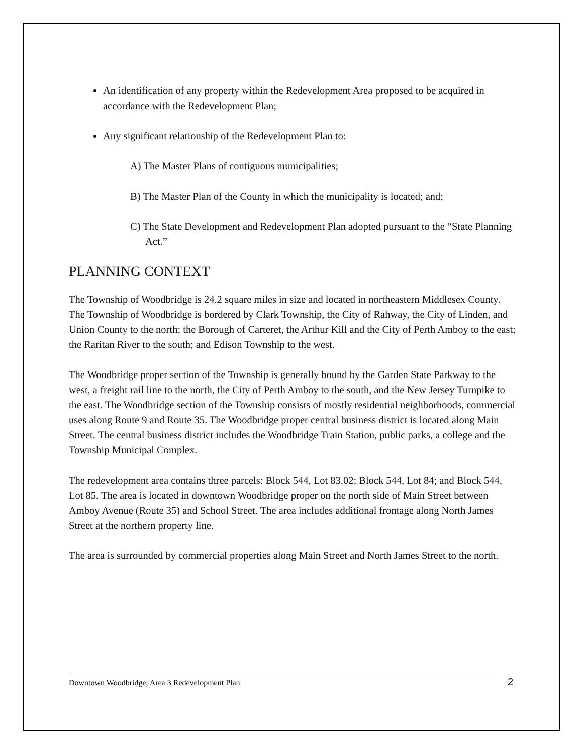An identification of any property within the Redevelopment Area proposed to be acquired in accordance with the Redevelopment Plan;
Any significant relationship of the Redevelopment Plan to:
A) The Master Plans of contiguous municipalities;
B) The Master Plan of the County in which the municipality is located; and;
C) The State Development and Redevelopment Plan adopted pursuant to the “State Planning Act.”
PLANNING CONTEXT
The Township of Woodbridge is 24.2 square miles in size and located in northeastern Middlesex County. The Township of Woodbridge is bordered by Clark Township, the City of Rahway, the City of Linden, and Union County to the north; the Borough of Carteret, the Arthur Kill and the City of Perth Amboy to the east; the Raritan River to the south; and Edison Township to the west.
The Woodbridge proper section of the Township is generally bound by the Garden State Parkway to the west, a freight rail line to the north, the City of Perth Amboy to the south, and the New Jersey Turnpike to the east. The Woodbridge section of the Township consists of mostly residential neighborhoods, commercial uses along Route 9 and Route 35. The Woodbridge proper central business district is located along Main Street. The central business district includes the Woodbridge Train Station, public parks, a college and the Township Municipal Complex.
The redevelopment area contains three parcels: Block 544, Lot 83.02; Block 544, Lot 84; and Block 544, Lot 85. The area is located in downtown Woodbridge proper on the north side of Main Street between Amboy Avenue (Route 35) and School Street. The area includes additional frontage along North James Street at the northern property line.
The area is surrounded by commercial properties along Main Street and North James Street to the north.
Downtown Woodbridge, Area 3 Redevelopment Plan 2